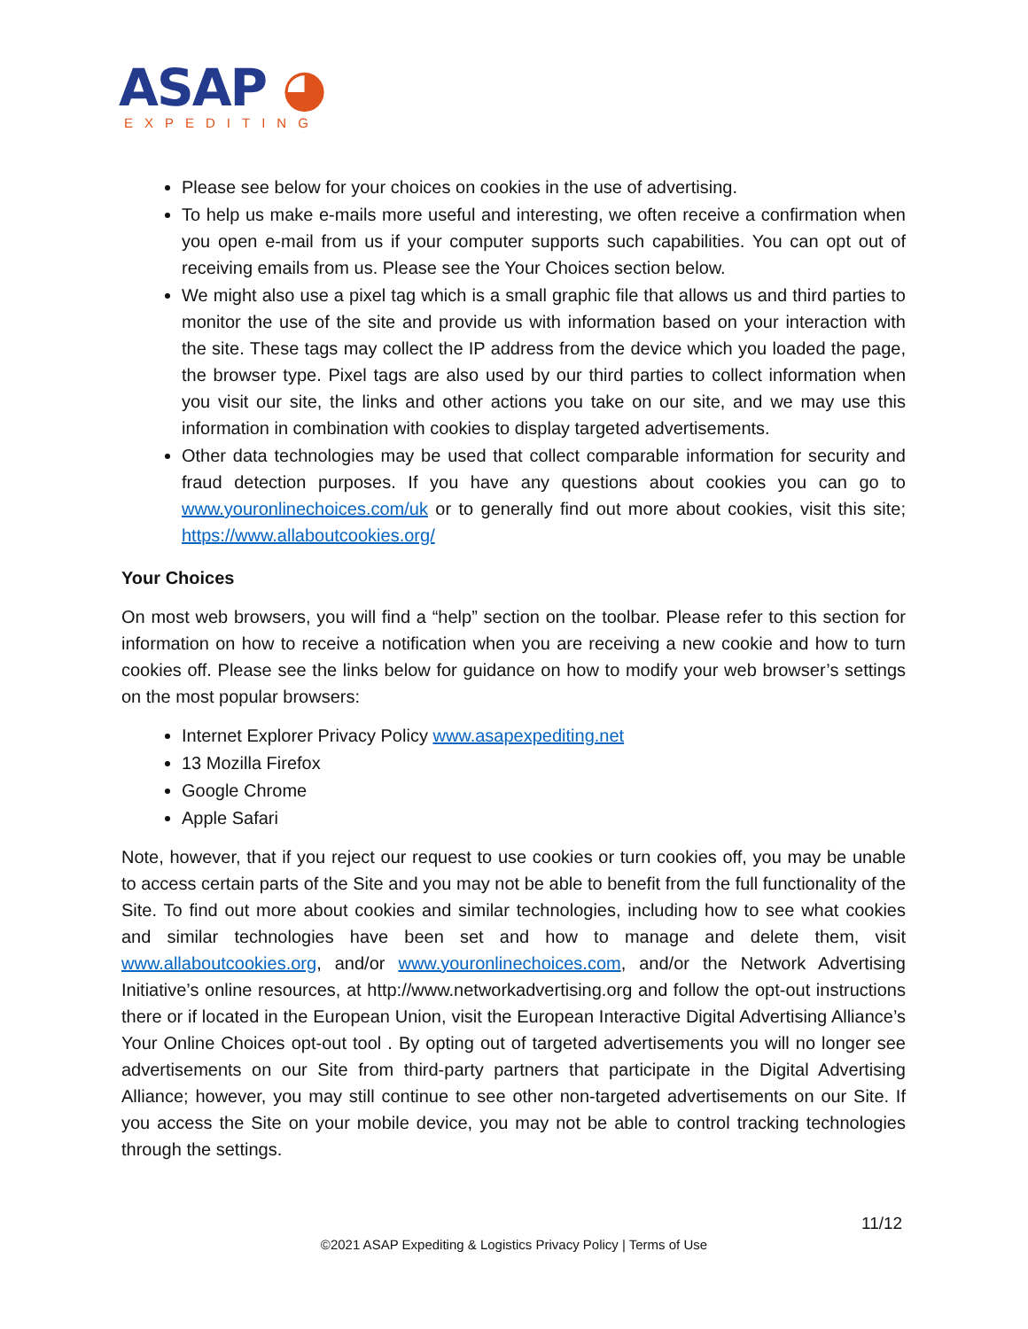ASAP ◕
EXPEDITING
Please see below for your choices on cookies in the use of advertising.
To help us make e-mails more useful and interesting, we often receive a confirmation when you open e-mail from us if your computer supports such capabilities. You can opt out of receiving emails from us. Please see the Your Choices section below.
We might also use a pixel tag which is a small graphic file that allows us and third parties to monitor the use of the site and provide us with information based on your interaction with the site. These tags may collect the IP address from the device which you loaded the page, the browser type. Pixel tags are also used by our third parties to collect information when you visit our site, the links and other actions you take on our site, and we may use this information in combination with cookies to display targeted advertisements.
Other data technologies may be used that collect comparable information for security and fraud detection purposes. If you have any questions about cookies you can go to www.youronlinechoices.com/uk or to generally find out more about cookies, visit this site; https://www.allaboutcookies.org/
Your Choices
On most web browsers, you will find a “help” section on the toolbar. Please refer to this section for information on how to receive a notification when you are receiving a new cookie and how to turn cookies off. Please see the links below for guidance on how to modify your web browser’s settings on the most popular browsers:
Internet Explorer Privacy Policy www.asapexpediting.net
13 Mozilla Firefox
Google Chrome
Apple Safari
Note, however, that if you reject our request to use cookies or turn cookies off, you may be unable to access certain parts of the Site and you may not be able to benefit from the full functionality of the Site. To find out more about cookies and similar technologies, including how to see what cookies and similar technologies have been set and how to manage and delete them, visit www.allaboutcookies.org, and/or www.youronlinechoices.com, and/or the Network Advertising Initiative’s online resources, at http://www.networkadvertising.org and follow the opt-out instructions there or if located in the European Union, visit the European Interactive Digital Advertising Alliance’s Your Online Choices opt-out tool . By opting out of targeted advertisements you will no longer see advertisements on our Site from third-party partners that participate in the Digital Advertising Alliance; however, you may still continue to see other non-targeted advertisements on our Site. If you access the Site on your mobile device, you may not be able to control tracking technologies through the settings.
11/12
©2021 ASAP Expediting & Logistics Privacy Policy | Terms of Use